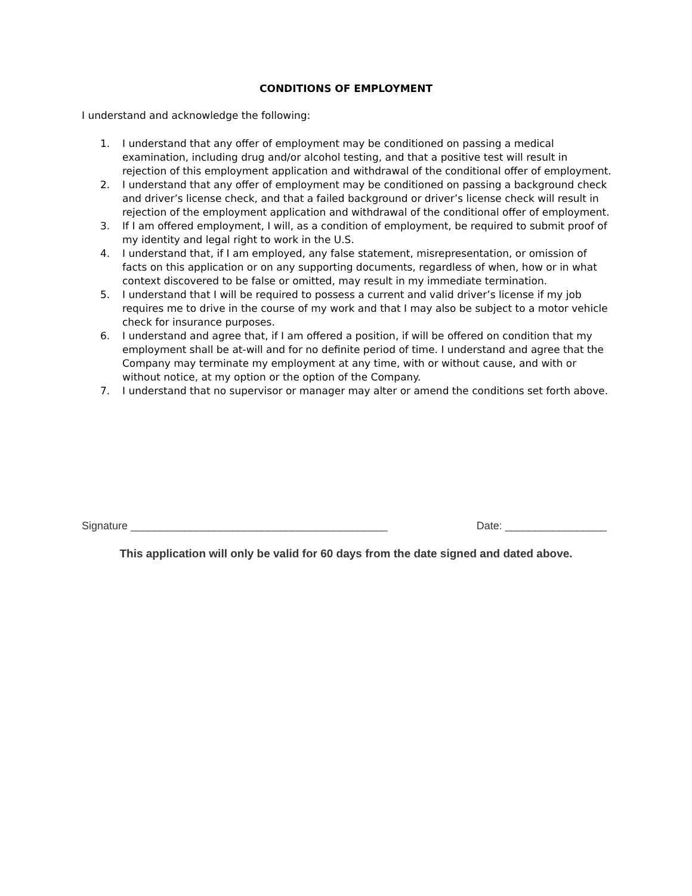CONDITIONS OF EMPLOYMENT
I understand and acknowledge the following:
1. I understand that any offer of employment may be conditioned on passing a medical examination, including drug and/or alcohol testing, and that a positive test will result in rejection of this employment application and withdrawal of the conditional offer of employment.
2. I understand that any offer of employment may be conditioned on passing a background check and driver’s license check, and that a failed background or driver’s license check will result in rejection of the employment application and withdrawal of the conditional offer of employment.
3. If I am offered employment, I will, as a condition of employment, be required to submit proof of my identity and legal right to work in the U.S.
4. I understand that, if I am employed, any false statement, misrepresentation, or omission of facts on this application or on any supporting documents, regardless of when, how or in what context discovered to be false or omitted, may result in my immediate termination.
5. I understand that I will be required to possess a current and valid driver’s license if my job requires me to drive in the course of my work and that I may also be subject to a motor vehicle check for insurance purposes.
6. I understand and agree that, if I am offered a position, if will be offered on condition that my employment shall be at-will and for no definite period of time. I understand and agree that the Company may terminate my employment at any time, with or without cause, and with or without notice, at my option or the option of the Company.
7. I understand that no supervisor or manager may alter or amend the conditions set forth above.
Signature ___________________________________________ Date: _________________
This application will only be valid for 60 days from the date signed and dated above.